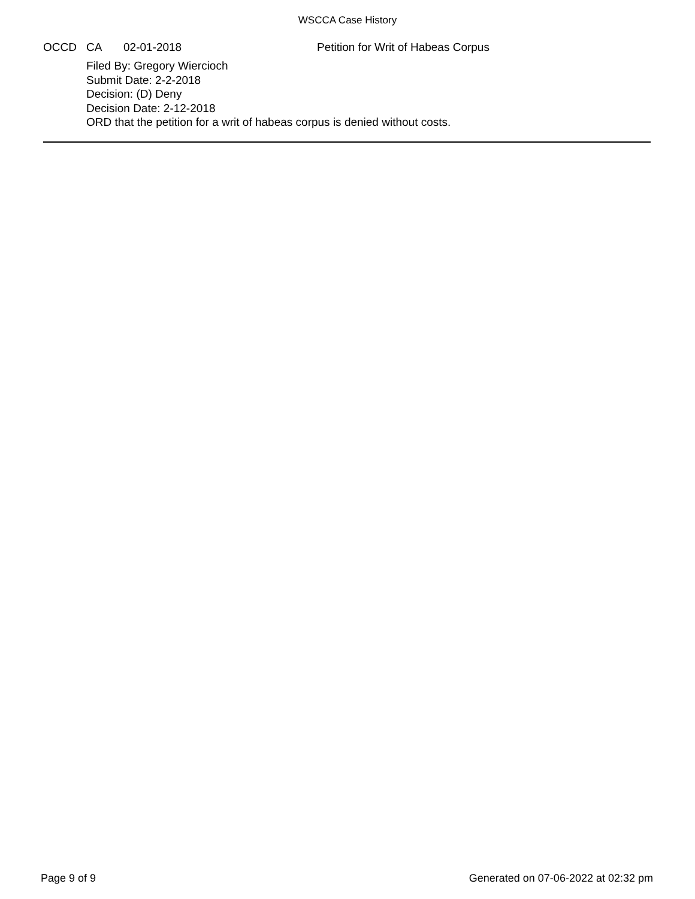WSCCA Case History
OCCD CA 02-01-2018 Petition for Writ of Habeas Corpus
Filed By: Gregory Wiercioch
Submit Date: 2-2-2018
Decision: (D) Deny
Decision Date: 2-12-2018
ORD that the petition for a writ of habeas corpus is denied without costs.
Page 9 of 9 Generated on 07-06-2022 at 02:32 pm